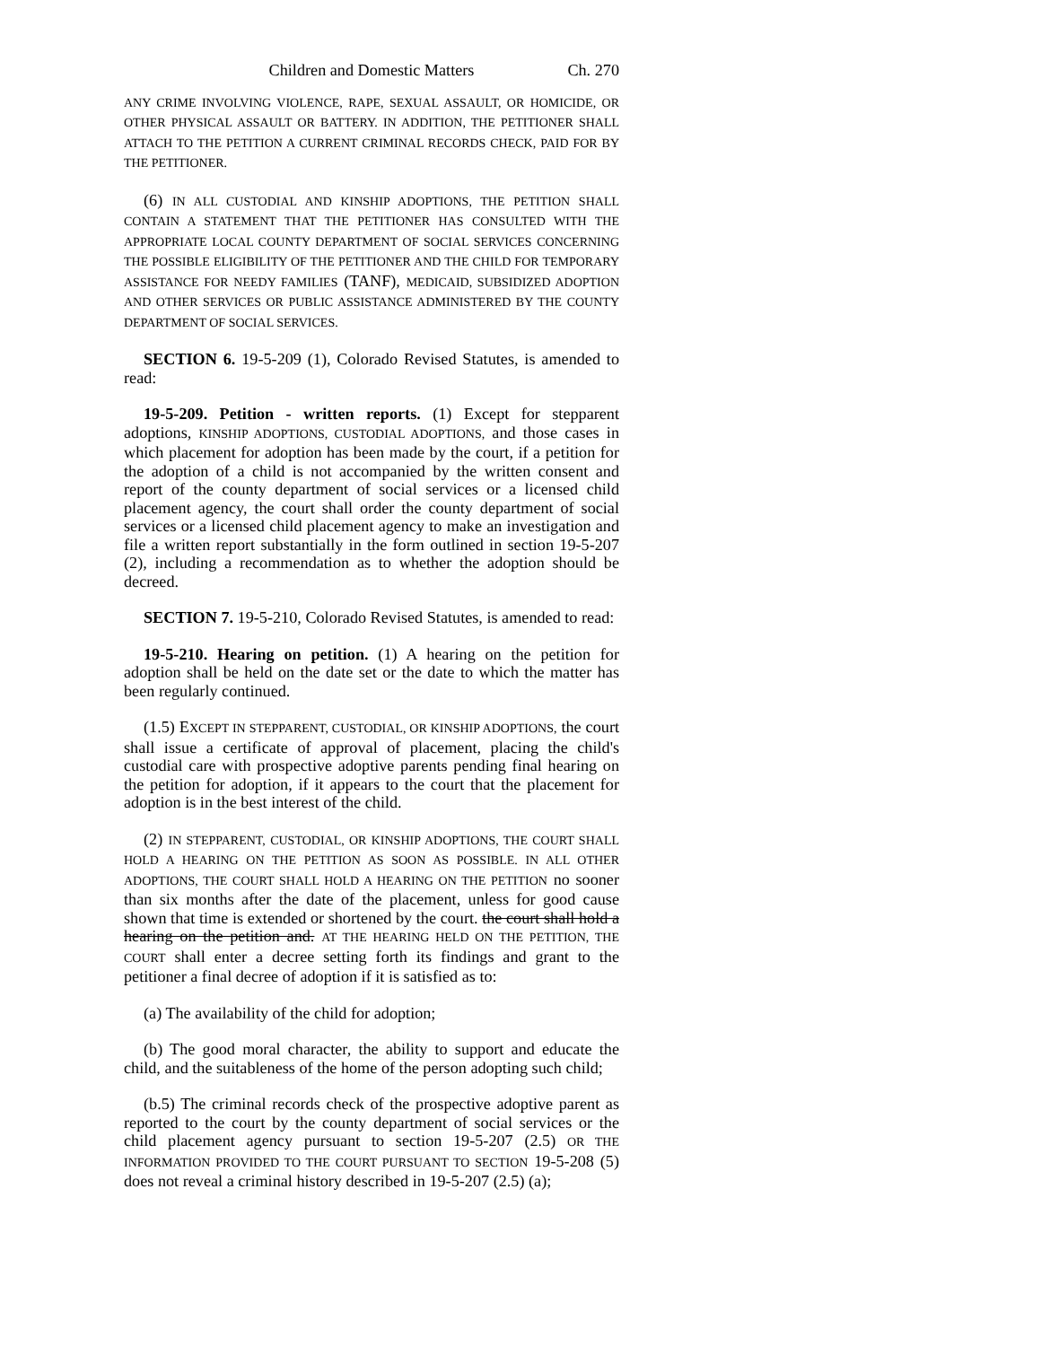Children and Domestic Matters Ch. 270
ANY CRIME INVOLVING VIOLENCE, RAPE, SEXUAL ASSAULT, OR HOMICIDE, OR OTHER PHYSICAL ASSAULT OR BATTERY. IN ADDITION, THE PETITIONER SHALL ATTACH TO THE PETITION A CURRENT CRIMINAL RECORDS CHECK, PAID FOR BY THE PETITIONER.
(6) IN ALL CUSTODIAL AND KINSHIP ADOPTIONS, THE PETITION SHALL CONTAIN A STATEMENT THAT THE PETITIONER HAS CONSULTED WITH THE APPROPRIATE LOCAL COUNTY DEPARTMENT OF SOCIAL SERVICES CONCERNING THE POSSIBLE ELIGIBILITY OF THE PETITIONER AND THE CHILD FOR TEMPORARY ASSISTANCE FOR NEEDY FAMILIES (TANF), MEDICAID, SUBSIDIZED ADOPTION AND OTHER SERVICES OR PUBLIC ASSISTANCE ADMINISTERED BY THE COUNTY DEPARTMENT OF SOCIAL SERVICES.
SECTION 6. 19-5-209 (1), Colorado Revised Statutes, is amended to read:
19-5-209. Petition - written reports. (1) Except for stepparent adoptions, KINSHIP ADOPTIONS, CUSTODIAL ADOPTIONS, and those cases in which placement for adoption has been made by the court, if a petition for the adoption of a child is not accompanied by the written consent and report of the county department of social services or a licensed child placement agency, the court shall order the county department of social services or a licensed child placement agency to make an investigation and file a written report substantially in the form outlined in section 19-5-207 (2), including a recommendation as to whether the adoption should be decreed.
SECTION 7. 19-5-210, Colorado Revised Statutes, is amended to read:
19-5-210. Hearing on petition. (1) A hearing on the petition for adoption shall be held on the date set or the date to which the matter has been regularly continued.
(1.5) EXCEPT IN STEPPARENT, CUSTODIAL, OR KINSHIP ADOPTIONS, the court shall issue a certificate of approval of placement, placing the child's custodial care with prospective adoptive parents pending final hearing on the petition for adoption, if it appears to the court that the placement for adoption is in the best interest of the child.
(2) IN STEPPARENT, CUSTODIAL, OR KINSHIP ADOPTIONS, THE COURT SHALL HOLD A HEARING ON THE PETITION AS SOON AS POSSIBLE. IN ALL OTHER ADOPTIONS, THE COURT SHALL HOLD A HEARING ON THE PETITION no sooner than six months after the date of the placement, unless for good cause shown that time is extended or shortened by the court. the court shall hold a hearing on the petition and. AT THE HEARING HELD ON THE PETITION, THE COURT shall enter a decree setting forth its findings and grant to the petitioner a final decree of adoption if it is satisfied as to:
(a) The availability of the child for adoption;
(b) The good moral character, the ability to support and educate the child, and the suitableness of the home of the person adopting such child;
(b.5) The criminal records check of the prospective adoptive parent as reported to the court by the county department of social services or the child placement agency pursuant to section 19-5-207 (2.5) OR THE INFORMATION PROVIDED TO THE COURT PURSUANT TO SECTION 19-5-208 (5) does not reveal a criminal history described in 19-5-207 (2.5) (a);